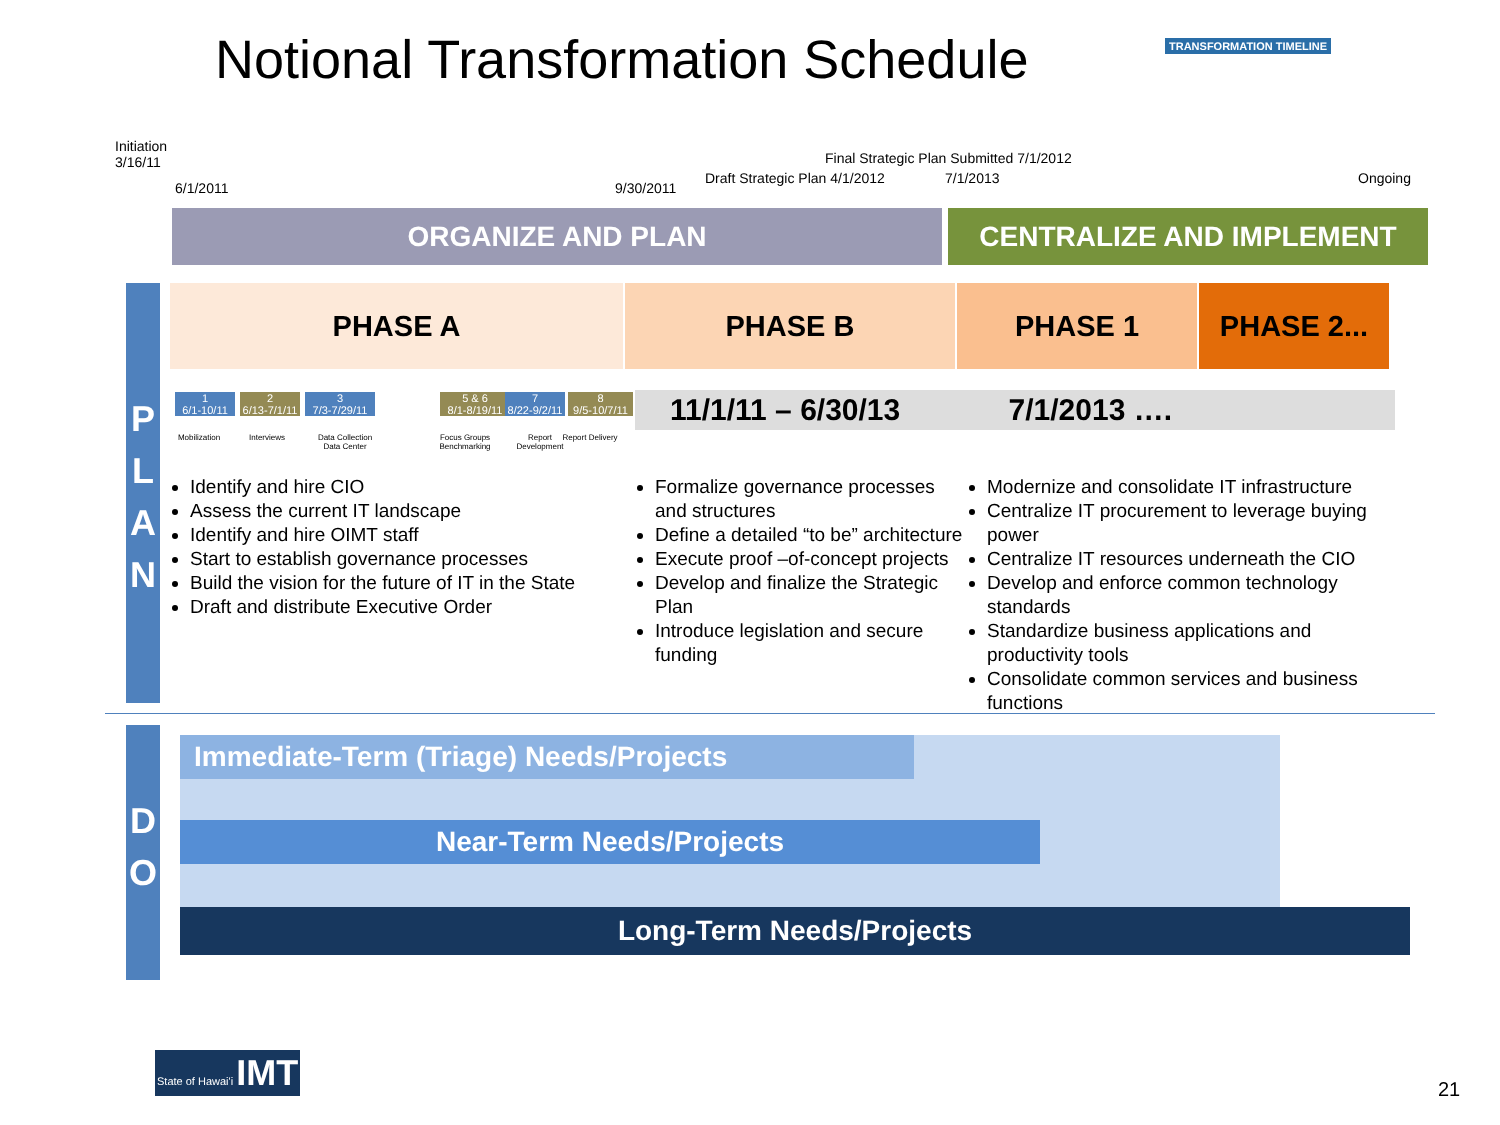Notional Transformation Schedule
TRANSFORMATION TIMELINE
Initiation
3/16/11
6/1/2011 9/30/2011
Draft Strategic Plan 4/1/2012
Final Strategic Plan Submitted 7/1/2012
7/1/2013 Ongoing
ORGANIZE AND PLAN CENTRALIZE AND IMPLEMENT
P
L
A
N
PHASE A PHASE B PHASE 1 PHASE 2...
1
6/1-10/11
2
6/13-7/1/11
3
7/3-7/29/11
5 & 6
8/1-8/19/11
7
8/22-9/2/11
8
9/5-10/7/11
Mobilization Interviews
Data Collection Data Center
Focus Groups Benchmarking
Report Development
Report Delivery
11/1/11 – 6/30/13 7/1/2013 ….
Identify and hire CIO
Assess the current IT landscape
Identify and hire OIMT staff
Start to establish governance processes
Build the vision for the future of IT in the State
Draft and distribute Executive Order
Formalize governance processes and structures
Define a detailed “to be” architecture
Execute proof –of-concept projects
Develop and finalize the Strategic Plan
Introduce legislation and secure funding
Modernize and consolidate IT infrastructure
Centralize IT procurement to leverage buying power
Centralize IT resources underneath the CIO
Develop and enforce common technology standards
Standardize business applications and productivity tools
Consolidate common services and business functions
D
O
Immediate-Term (Triage) Needs/Projects
Near-Term Needs/Projects
Long-Term Needs/Projects
State of Hawai'i IMT
21